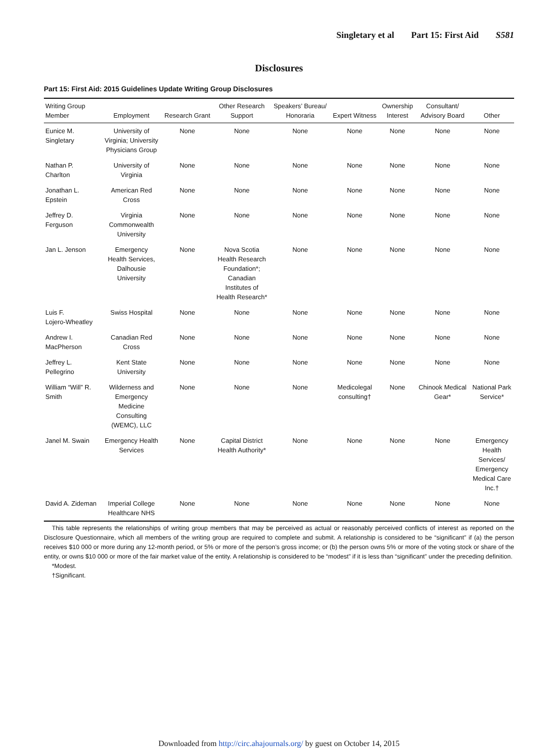Singletary et al Part 15: First Aid S581
Disclosures
Part 15: First Aid: 2015 Guidelines Update Writing Group Disclosures
| Writing Group Member | Employment | Research Grant | Other Research Support | Speakers’ Bureau/ Honoraria | Expert Witness | Ownership Interest | Consultant/ Advisory Board | Other |
| --- | --- | --- | --- | --- | --- | --- | --- | --- |
| Eunice M. Singletary | University of Virginia; University Physicians Group | None | None | None | None | None | None | None |
| Nathan P. Charlton | University of Virginia | None | None | None | None | None | None | None |
| Jonathan L. Epstein | American Red Cross | None | None | None | None | None | None | None |
| Jeffrey D. Ferguson | Virginia Commonwealth University | None | None | None | None | None | None | None |
| Jan L. Jenson | Emergency Health Services, Dalhousie University | None | Nova Scotia Health Research Foundation*; Canadian Institutes of Health Research* | None | None | None | None | None |
| Luis F. Lojero-Wheatley | Swiss Hospital | None | None | None | None | None | None | None |
| Andrew I. MacPherson | Canadian Red Cross | None | None | None | None | None | None | None |
| Jeffrey L. Pellegrino | Kent State University | None | None | None | None | None | None | None |
| William “Will” R. Smith | Wilderness and Emergency Medicine Consulting (WEMC), LLC | None | None | None | Medicolegal consulting† | None | Chinook Medical Gear* | National Park Service* |
| Janel M. Swain | Emergency Health Services | None | Capital District Health Authority* | None | None | None | None | Emergency Health Services/ Emergency Medical Care Inc.† |
| David A. Zideman | Imperial College Healthcare NHS | None | None | None | None | None | None | None |
This table represents the relationships of writing group members that may be perceived as actual or reasonably perceived conflicts of interest as reported on the Disclosure Questionnaire, which all members of the writing group are required to complete and submit. A relationship is considered to be “significant” if (a) the person receives $10 000 or more during any 12-month period, or 5% or more of the person’s gross income; or (b) the person owns 5% or more of the voting stock or share of the entity, or owns $10 000 or more of the fair market value of the entity. A relationship is considered to be “modest” if it is less than “significant” under the preceding definition.
*Modest.
†Significant.
Downloaded from http://circ.ahajournals.org/ by guest on October 14, 2015